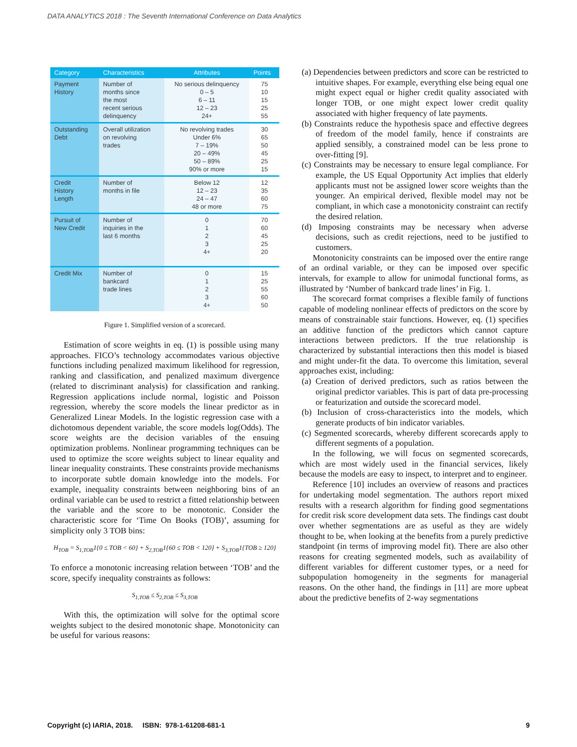DATA ANALYTICS 2018 : The Seventh International Conference on Data Analytics
| Category | Characteristics | Attributes | Points |
| --- | --- | --- | --- |
| Payment History | Number of months since the most recent serious delinquency | No serious delinquency 0 – 5 6 – 11 12 – 23 24+ | 75 10 15 25 55 |
| Outstanding Debt | Overall utilization on revolving trades | No revolving trades Under 6% 7 – 19% 20 – 49% 50 – 89% 90% or more | 30 65 50 45 25 15 |
| Credit History Length | Number of months in file | Below 12 12 – 23 24 – 47 48 or more | 12 35 60 75 |
| Pursuit of New Credit | Number of inquiries in the last 6 months | 0 1 2 3 4+ | 70 60 45 25 20 |
| Credit Mix | Number of bankcard trade lines | 0 1 2 3 4+ | 15 25 55 60 50 |
Figure 1. Simplified version of a scorecard.
Estimation of score weights in eq. (1) is possible using many approaches. FICO’s technology accommodates various objective functions including penalized maximum likelihood for regression, ranking and classification, and penalized maximum divergence (related to discriminant analysis) for classification and ranking. Regression applications include normal, logistic and Poisson regression, whereby the score models the linear predictor as in Generalized Linear Models. In the logistic regression case with a dichotomous dependent variable, the score models log(Odds). The score weights are the decision variables of the ensuing optimization problems. Nonlinear programming techniques can be used to optimize the score weights subject to linear equality and linear inequality constraints. These constraints provide mechanisms to incorporate subtle domain knowledge into the models. For example, inequality constraints between neighboring bins of an ordinal variable can be used to restrict a fitted relationship between the variable and the score to be monotonic. Consider the characteristic score for ‘Time On Books (TOB)’, assuming for simplicity only 3 TOB bins:
H<sub>TOB</sub> = S<sub>1,TOB</sub>1{0 ≤ TOB < 60} + S<sub>2,TOB</sub>1{60 ≤ TOB < 120} + S<sub>3,TOB</sub>1{TOB ≥ 120}
To enforce a monotonic increasing relation between ‘TOB’ and the score, specify inequality constraints as follows:
S<sub>1,TOB</sub> ≤ S<sub>2,TOB</sub> ≤ S<sub>3,TOB</sub>
With this, the optimization will solve for the optimal score weights subject to the desired monotonic shape. Monotonicity can be useful for various reasons:
(a) Dependencies between predictors and score can be restricted to intuitive shapes. For example, everything else being equal one might expect equal or higher credit quality associated with longer TOB, or one might expect lower credit quality associated with higher frequency of late payments.
(b) Constraints reduce the hypothesis space and effective degrees of freedom of the model family, hence if constraints are applied sensibly, a constrained model can be less prone to over-fitting [9].
(c) Constraints may be necessary to ensure legal compliance. For example, the US Equal Opportunity Act implies that elderly applicants must not be assigned lower score weights than the younger. An empirical derived, flexible model may not be compliant, in which case a monotonicity constraint can rectify the desired relation.
(d) Imposing constraints may be necessary when adverse decisions, such as credit rejections, need to be justified to customers.
Monotonicity constraints can be imposed over the entire range of an ordinal variable, or they can be imposed over specific intervals, for example to allow for unimodal functional forms, as illustrated by ‘Number of bankcard trade lines’ in Fig. 1.
The scorecard format comprises a flexible family of functions capable of modeling nonlinear effects of predictors on the score by means of constrainable stair functions. However, eq. (1) specifies an additive function of the predictors which cannot capture interactions between predictors. If the true relationship is characterized by substantial interactions then this model is biased and might under-fit the data. To overcome this limitation, several approaches exist, including:
(a) Creation of derived predictors, such as ratios between the original predictor variables. This is part of data pre-processing or featurization and outside the scorecard model.
(b) Inclusion of cross-characteristics into the models, which generate products of bin indicator variables.
(c) Segmented scorecards, whereby different scorecards apply to different segments of a population.
In the following, we will focus on segmented scorecards, which are most widely used in the financial services, likely because the models are easy to inspect, to interpret and to engineer.
Reference [10] includes an overview of reasons and practices for undertaking model segmentation. The authors report mixed results with a research algorithm for finding good segmentations for credit risk score development data sets. The findings cast doubt over whether segmentations are as useful as they are widely thought to be, when looking at the benefits from a purely predictive standpoint (in terms of improving model fit). There are also other reasons for creating segmented models, such as availability of different variables for different customer types, or a need for subpopulation homogeneity in the segments for managerial reasons. On the other hand, the findings in [11] are more upbeat about the predictive benefits of 2-way segmentations
Copyright (c) IARIA, 2018. ISBN: 978-1-61208-681-1 9